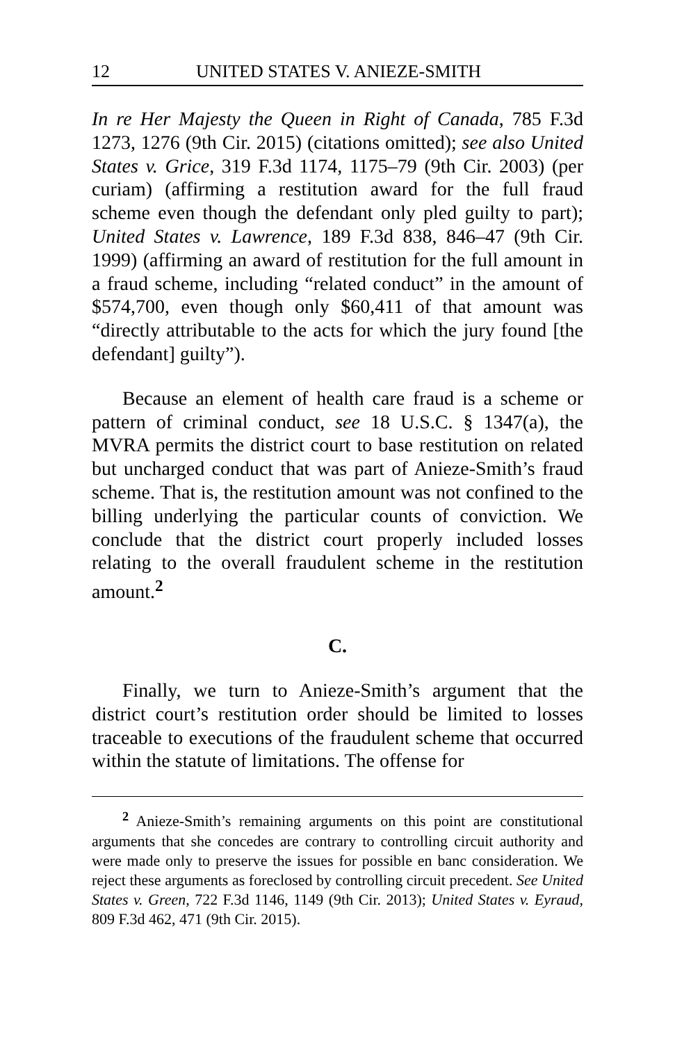12 UNITED STATES V. ANIEZE-SMITH
In re Her Majesty the Queen in Right of Canada, 785 F.3d 1273, 1276 (9th Cir. 2015) (citations omitted); see also United States v. Grice, 319 F.3d 1174, 1175–79 (9th Cir. 2003) (per curiam) (affirming a restitution award for the full fraud scheme even though the defendant only pled guilty to part); United States v. Lawrence, 189 F.3d 838, 846–47 (9th Cir. 1999) (affirming an award of restitution for the full amount in a fraud scheme, including “related conduct” in the amount of $574,700, even though only $60,411 of that amount was “directly attributable to the acts for which the jury found [the defendant] guilty”).
Because an element of health care fraud is a scheme or pattern of criminal conduct, see 18 U.S.C. § 1347(a), the MVRA permits the district court to base restitution on related but uncharged conduct that was part of Anieze-Smith’s fraud scheme. That is, the restitution amount was not confined to the billing underlying the particular counts of conviction. We conclude that the district court properly included losses relating to the overall fraudulent scheme in the restitution amount.<sup>2</sup>
C.
Finally, we turn to Anieze-Smith’s argument that the district court’s restitution order should be limited to losses traceable to executions of the fraudulent scheme that occurred within the statute of limitations. The offense for
<sup>2</sup> Anieze-Smith’s remaining arguments on this point are constitutional arguments that she concedes are contrary to controlling circuit authority and were made only to preserve the issues for possible en banc consideration. We reject these arguments as foreclosed by controlling circuit precedent. See United States v. Green, 722 F.3d 1146, 1149 (9th Cir. 2013); United States v. Eyraud, 809 F.3d 462, 471 (9th Cir. 2015).